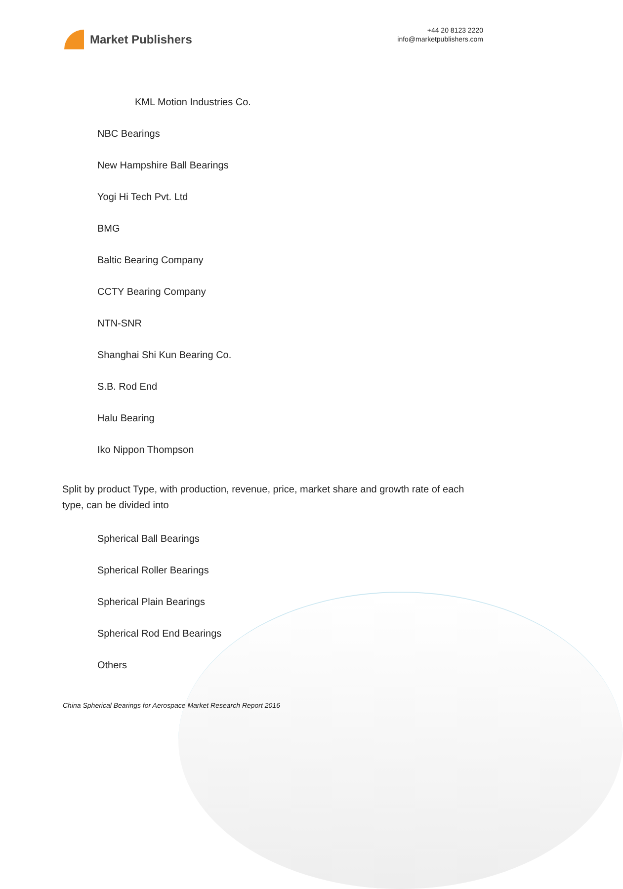Market Publishers
+44 20 8123 2220
info@marketpublishers.com
KML Motion Industries Co.
NBC Bearings
New Hampshire Ball Bearings
Yogi Hi Tech Pvt. Ltd
BMG
Baltic Bearing Company
CCTY Bearing Company
NTN-SNR
Shanghai Shi Kun Bearing Co.
S.B. Rod End
Halu Bearing
Iko Nippon Thompson
Split by product Type, with production, revenue, price, market share and growth rate of each type, can be divided into
Spherical Ball Bearings
Spherical Roller Bearings
Spherical Plain Bearings
Spherical Rod End Bearings
Others
China Spherical Bearings for Aerospace Market Research Report 2016